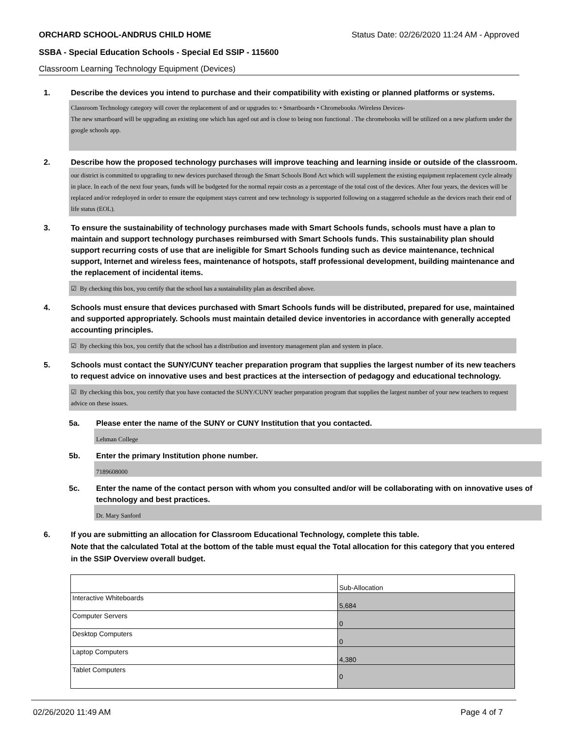ORCHARD SCHOOL-ANDRUS CHILD HOME Status Date: 02/26/2020 11:24 AM - Approved
SSBA - Special Education Schools - Special Ed SSIP - 115600
Classroom Learning Technology Equipment (Devices)
1. Describe the devices you intend to purchase and their compatibility with existing or planned platforms or systems.
Classroom Technology category will cover the replacement of and or upgrades to: • Smartboards • Chromebooks /Wireless Devices-
The new smartboard will be upgrading an existing one which has aged out and is close to being non functional . The chromebooks will be utilized on a new platform under the google schools app.
2. Describe how the proposed technology purchases will improve teaching and learning inside or outside of the classroom.
our district is committed to upgrading to new devices purchased through the Smart Schools Bond Act which will supplement the existing equipment replacement cycle already in place. In each of the next four years, funds will be budgeted for the normal repair costs as a percentage of the total cost of the devices. After four years, the devices will be replaced and/or redeployed in order to ensure the equipment stays current and new technology is supported following on a staggered schedule as the devices reach their end of life status (EOL).
3. To ensure the sustainability of technology purchases made with Smart Schools funds, schools must have a plan to maintain and support technology purchases reimbursed with Smart Schools funds. This sustainability plan should support recurring costs of use that are ineligible for Smart Schools funding such as device maintenance, technical support, Internet and wireless fees, maintenance of hotspots, staff professional development, building maintenance and the replacement of incidental items.
☑ By checking this box, you certify that the school has a sustainability plan as described above.
4. Schools must ensure that devices purchased with Smart Schools funds will be distributed, prepared for use, maintained and supported appropriately. Schools must maintain detailed device inventories in accordance with generally accepted accounting principles.
☑ By checking this box, you certify that the school has a distribution and inventory management plan and system in place.
5. Schools must contact the SUNY/CUNY teacher preparation program that supplies the largest number of its new teachers to request advice on innovative uses and best practices at the intersection of pedagogy and educational technology.
☑ By checking this box, you certify that you have contacted the SUNY/CUNY teacher preparation program that supplies the largest number of your new teachers to request advice on these issues.
5a. Please enter the name of the SUNY or CUNY Institution that you contacted.
Lehman College
5b. Enter the primary Institution phone number.
7189608000
5c. Enter the name of the contact person with whom you consulted and/or will be collaborating with on innovative uses of technology and best practices.
Dr. Mary Sanford
6. If you are submitting an allocation for Classroom Educational Technology, complete this table.
Note that the calculated Total at the bottom of the table must equal the Total allocation for this category that you entered in the SSIP Overview overall budget.
| | Sub-Allocation |
| Interactive Whiteboards | 5,684 |
| Computer Servers | 0 |
| Desktop Computers | 0 |
| Laptop Computers | 4,380 |
| Tablet Computers | 0 |
02/26/2020 11:49 AM Page 4 of 7